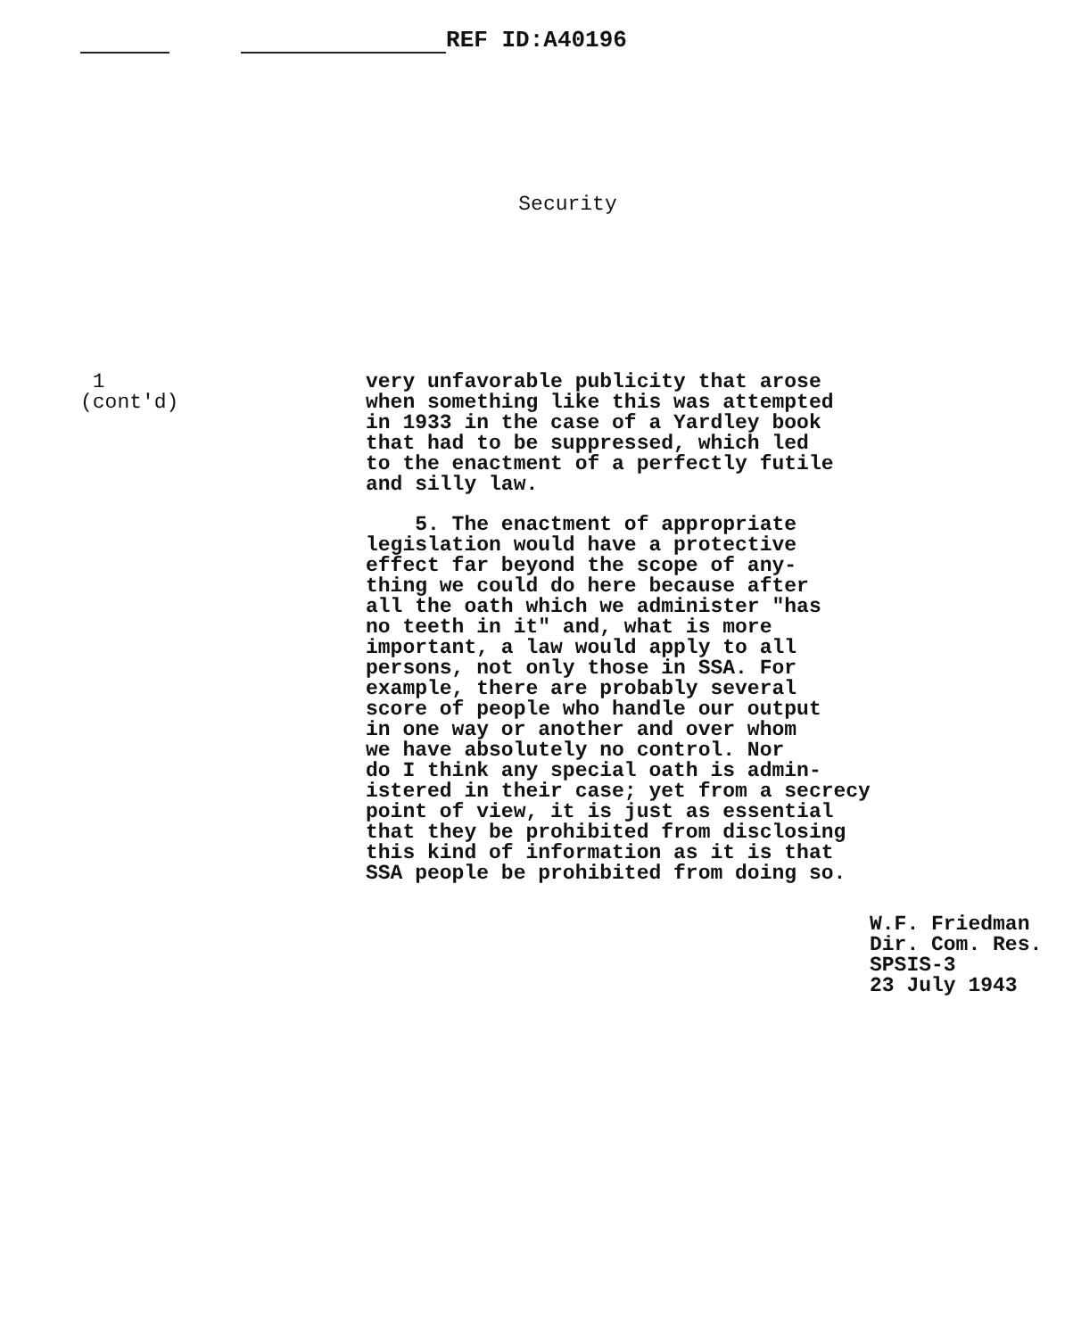REF ID:A40196
Security
1
(cont'd)
very unfavorable publicity that arose
when something like this was attempted
in 1933 in the case of a Yardley book
that had to be suppressed, which led
to the enactment of a perfectly futile
and silly law.
5. The enactment of appropriate
legislation would have a protective
effect far beyond the scope of any-
thing we could do here because after
all the oath which we administer "has
no teeth in it" and, what is more
important, a law would apply to all
persons, not only those in SSA. For
example, there are probably several
score of people who handle our output
in one way or another and over whom
we have absolutely no control. Nor
do I think any special oath is admin-
istered in their case; yet from a secrecy
point of view, it is just as essential
that they be prohibited from disclosing
this kind of information as it is that
SSA people be prohibited from doing so.
W.F. Friedman
Dir. Com. Res.
SPSIS-3
23 July 1943